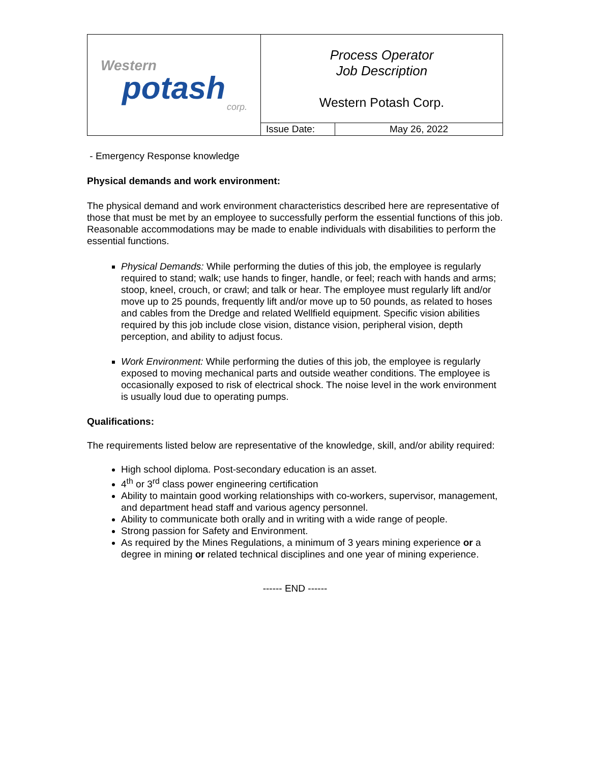| Western potash corp. | Process Operator Job Description Western Potash Corp. | |
| | Issue Date: | May 26, 2022 |
- Emergency Response knowledge
Physical demands and work environment:
The physical demand and work environment characteristics described here are representative of those that must be met by an employee to successfully perform the essential functions of this job. Reasonable accommodations may be made to enable individuals with disabilities to perform the essential functions.
Physical Demands: While performing the duties of this job, the employee is regularly required to stand; walk; use hands to finger, handle, or feel; reach with hands and arms; stoop, kneel, crouch, or crawl; and talk or hear. The employee must regularly lift and/or move up to 25 pounds, frequently lift and/or move up to 50 pounds, as related to hoses and cables from the Dredge and related Wellfield equipment. Specific vision abilities required by this job include close vision, distance vision, peripheral vision, depth perception, and ability to adjust focus.
Work Environment: While performing the duties of this job, the employee is regularly exposed to moving mechanical parts and outside weather conditions. The employee is occasionally exposed to risk of electrical shock. The noise level in the work environment is usually loud due to operating pumps.
Qualifications:
The requirements listed below are representative of the knowledge, skill, and/or ability required:
High school diploma. Post-secondary education is an asset.
4<sup>th</sup> or 3<sup>rd</sup> class power engineering certification
Ability to maintain good working relationships with co-workers, supervisor, management, and department head staff and various agency personnel.
Ability to communicate both orally and in writing with a wide range of people.
Strong passion for Safety and Environment.
As required by the Mines Regulations, a minimum of 3 years mining experience or a degree in mining or related technical disciplines and one year of mining experience.
------ END ------